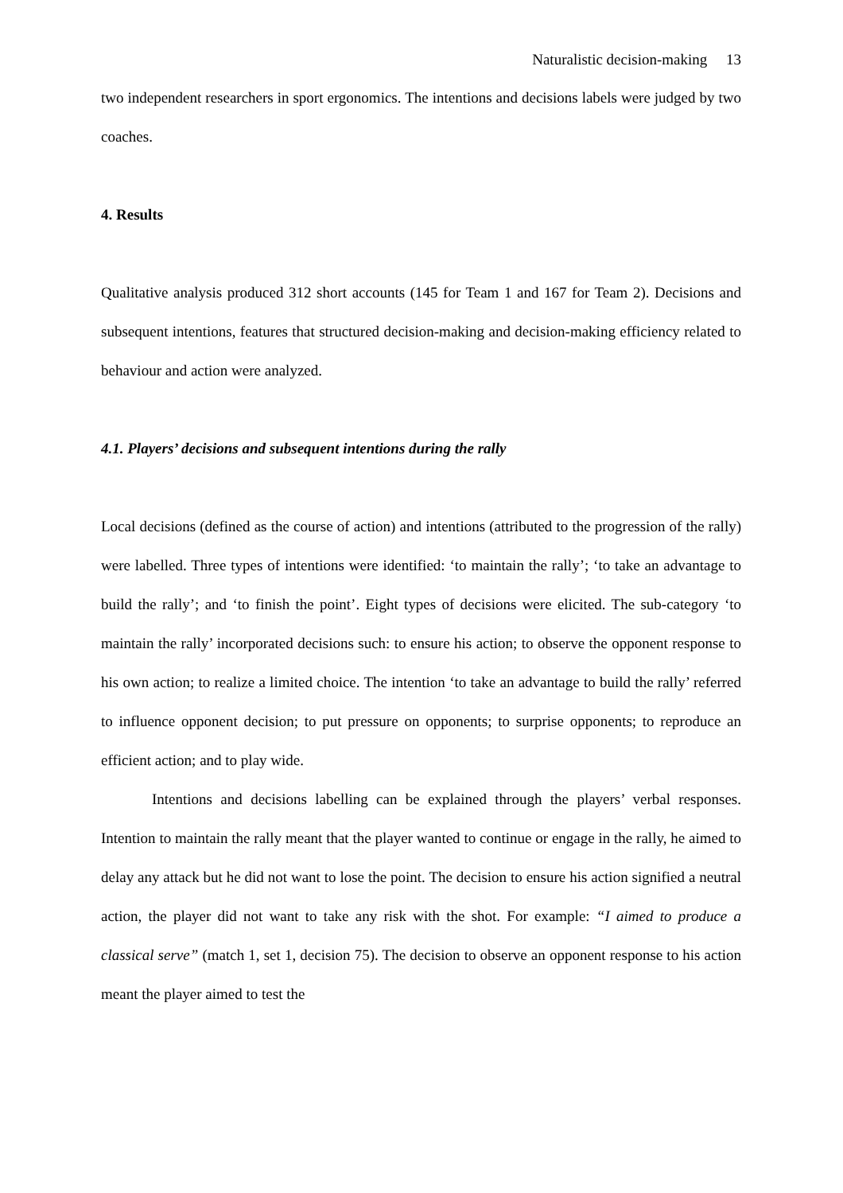Naturalistic decision-making 13
two independent researchers in sport ergonomics. The intentions and decisions labels were judged by two coaches.
4. Results
Qualitative analysis produced 312 short accounts (145 for Team 1 and 167 for Team 2). Decisions and subsequent intentions, features that structured decision-making and decision-making efficiency related to behaviour and action were analyzed.
4.1. Players’ decisions and subsequent intentions during the rally
Local decisions (defined as the course of action) and intentions (attributed to the progression of the rally) were labelled. Three types of intentions were identified: ‘to maintain the rally’; ‘to take an advantage to build the rally’; and ‘to finish the point’. Eight types of decisions were elicited. The sub-category ‘to maintain the rally’ incorporated decisions such: to ensure his action; to observe the opponent response to his own action; to realize a limited choice. The intention ‘to take an advantage to build the rally’ referred to influence opponent decision; to put pressure on opponents; to surprise opponents; to reproduce an efficient action; and to play wide.
Intentions and decisions labelling can be explained through the players’ verbal responses. Intention to maintain the rally meant that the player wanted to continue or engage in the rally, he aimed to delay any attack but he did not want to lose the point. The decision to ensure his action signified a neutral action, the player did not want to take any risk with the shot. For example: “I aimed to produce a classical serve” (match 1, set 1, decision 75). The decision to observe an opponent response to his action meant the player aimed to test the